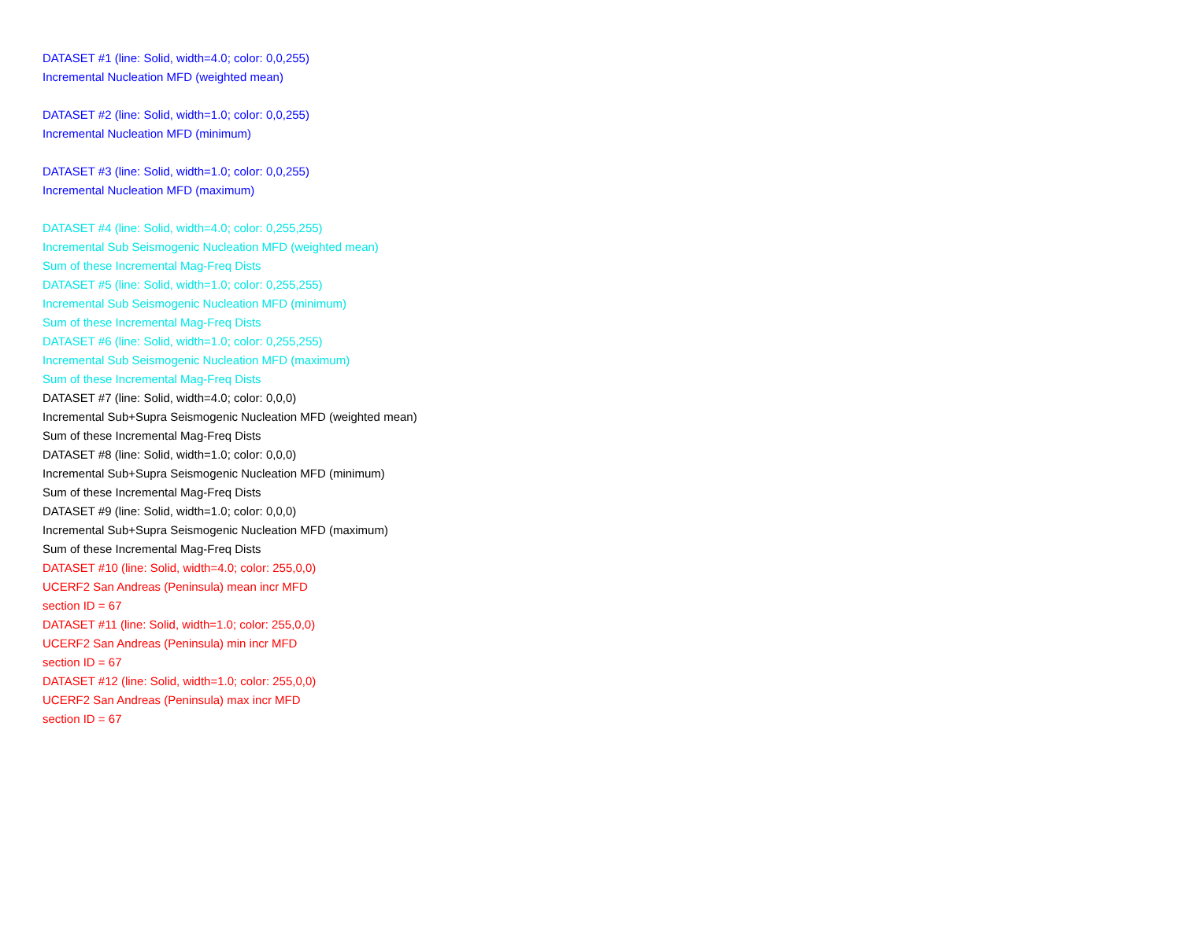DATASET #1 (line: Solid, width=4.0; color: 0,0,255)
Incremental Nucleation MFD (weighted mean)
DATASET #2 (line: Solid, width=1.0; color: 0,0,255)
Incremental Nucleation MFD (minimum)
DATASET #3 (line: Solid, width=1.0; color: 0,0,255)
Incremental Nucleation MFD (maximum)
DATASET #4 (line: Solid, width=4.0; color: 0,255,255)
Incremental Sub Seismogenic Nucleation MFD (weighted mean)
Sum of these Incremental Mag-Freq Dists
DATASET #5 (line: Solid, width=1.0; color: 0,255,255)
Incremental Sub Seismogenic Nucleation MFD (minimum)
Sum of these Incremental Mag-Freq Dists
DATASET #6 (line: Solid, width=1.0; color: 0,255,255)
Incremental Sub Seismogenic Nucleation MFD (maximum)
Sum of these Incremental Mag-Freq Dists
DATASET #7 (line: Solid, width=4.0; color: 0,0,0)
Incremental Sub+Supra Seismogenic Nucleation MFD (weighted mean)
Sum of these Incremental Mag-Freq Dists
DATASET #8 (line: Solid, width=1.0; color: 0,0,0)
Incremental Sub+Supra Seismogenic Nucleation MFD (minimum)
Sum of these Incremental Mag-Freq Dists
DATASET #9 (line: Solid, width=1.0; color: 0,0,0)
Incremental Sub+Supra Seismogenic Nucleation MFD (maximum)
Sum of these Incremental Mag-Freq Dists
DATASET #10 (line: Solid, width=4.0; color: 255,0,0)
UCERF2 San Andreas (Peninsula) mean incr MFD
section ID = 67
DATASET #11 (line: Solid, width=1.0; color: 255,0,0)
UCERF2 San Andreas (Peninsula) min incr MFD
section ID = 67
DATASET #12 (line: Solid, width=1.0; color: 255,0,0)
UCERF2 San Andreas (Peninsula) max incr MFD
section ID = 67